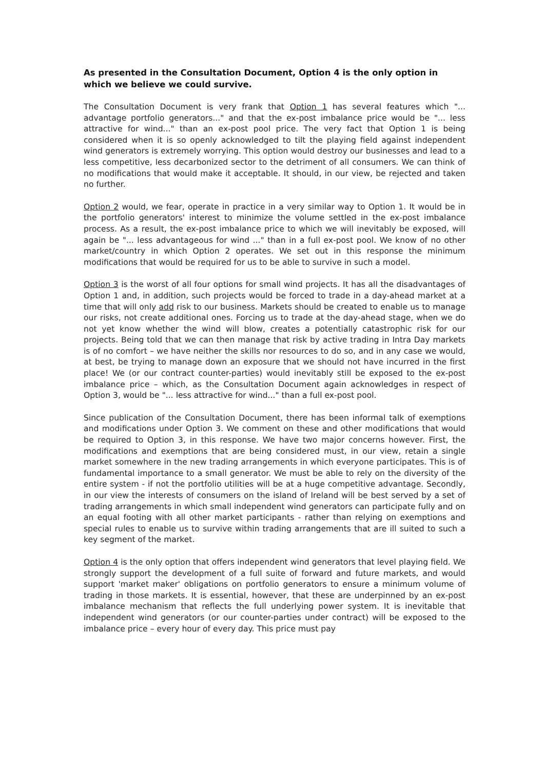As presented in the Consultation Document, Option 4 is the only option in which we believe we could survive.
The Consultation Document is very frank that Option 1 has several features which "... advantage portfolio generators..." and that the ex-post imbalance price would be "... less attractive for wind..." than an ex-post pool price. The very fact that Option 1 is being considered when it is so openly acknowledged to tilt the playing field against independent wind generators is extremely worrying. This option would destroy our businesses and lead to a less competitive, less decarbonized sector to the detriment of all consumers. We can think of no modifications that would make it acceptable. It should, in our view, be rejected and taken no further.
Option 2 would, we fear, operate in practice in a very similar way to Option 1. It would be in the portfolio generators' interest to minimize the volume settled in the ex-post imbalance process. As a result, the ex-post imbalance price to which we will inevitably be exposed, will again be "... less advantageous for wind ..." than in a full ex-post pool. We know of no other market/country in which Option 2 operates. We set out in this response the minimum modifications that would be required for us to be able to survive in such a model.
Option 3 is the worst of all four options for small wind projects. It has all the disadvantages of Option 1 and, in addition, such projects would be forced to trade in a day-ahead market at a time that will only add risk to our business. Markets should be created to enable us to manage our risks, not create additional ones. Forcing us to trade at the day-ahead stage, when we do not yet know whether the wind will blow, creates a potentially catastrophic risk for our projects. Being told that we can then manage that risk by active trading in Intra Day markets is of no comfort – we have neither the skills nor resources to do so, and in any case we would, at best, be trying to manage down an exposure that we should not have incurred in the first place! We (or our contract counter-parties) would inevitably still be exposed to the ex-post imbalance price – which, as the Consultation Document again acknowledges in respect of Option 3, would be "... less attractive for wind..." than a full ex-post pool.
Since publication of the Consultation Document, there has been informal talk of exemptions and modifications under Option 3. We comment on these and other modifications that would be required to Option 3, in this response. We have two major concerns however. First, the modifications and exemptions that are being considered must, in our view, retain a single market somewhere in the new trading arrangements in which everyone participates. This is of fundamental importance to a small generator. We must be able to rely on the diversity of the entire system - if not the portfolio utilities will be at a huge competitive advantage. Secondly, in our view the interests of consumers on the island of Ireland will be best served by a set of trading arrangements in which small independent wind generators can participate fully and on an equal footing with all other market participants - rather than relying on exemptions and special rules to enable us to survive within trading arrangements that are ill suited to such a key segment of the market.
Option 4 is the only option that offers independent wind generators that level playing field. We strongly support the development of a full suite of forward and future markets, and would support 'market maker' obligations on portfolio generators to ensure a minimum volume of trading in those markets. It is essential, however, that these are underpinned by an ex-post imbalance mechanism that reflects the full underlying power system. It is inevitable that independent wind generators (or our counter-parties under contract) will be exposed to the imbalance price – every hour of every day. This price must pay